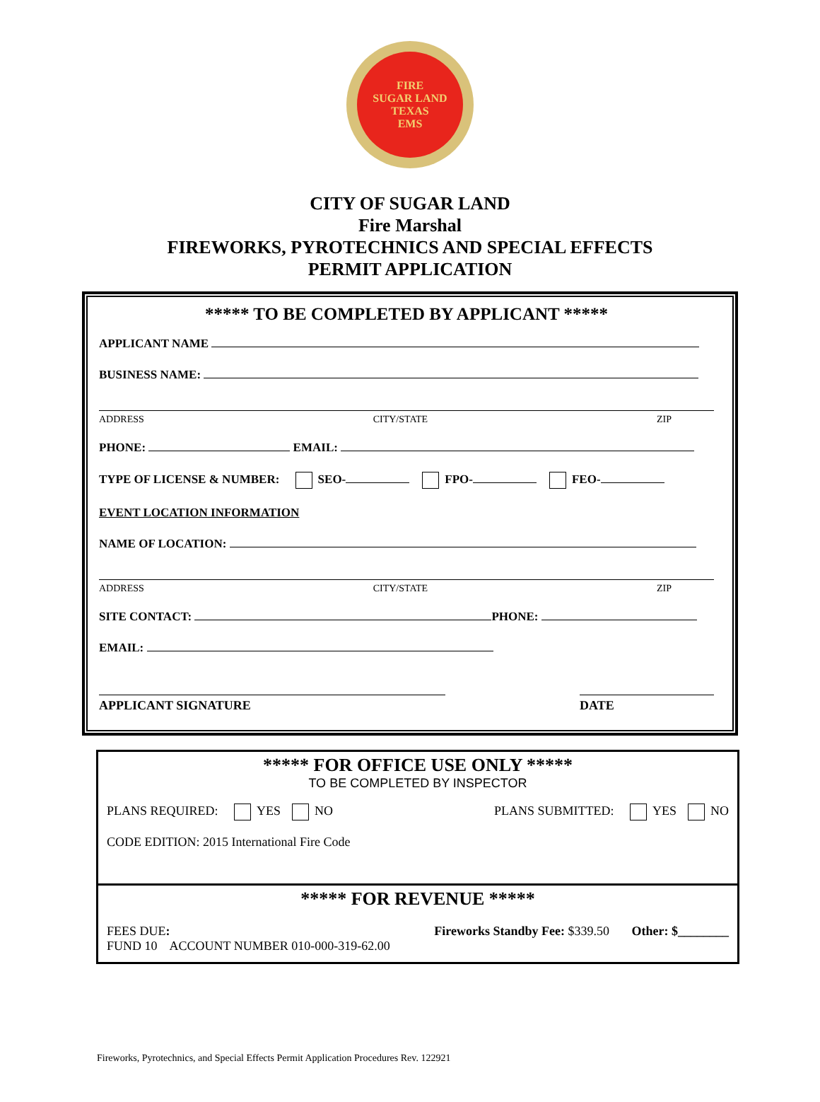FIRE
SUGAR LAND
TEXAS
EMS
CITY OF SUGAR LAND
Fire Marshal
FIREWORKS, PYROTECHNICS AND SPECIAL EFFECTS
PERMIT APPLICATION
***** TO BE COMPLETED BY APPLICANT *****
APPLICANT NAME
BUSINESS NAME:
ADDRESS CITY/STATE ZIP
PHONE: EMAIL:
TYPE OF LICENSE & NUMBER: SEO- FPO- FEO-
EVENT LOCATION INFORMATION
NAME OF LOCATION:
ADDRESS CITY/STATE ZIP
SITE CONTACT: PHONE:
EMAIL:
APPLICANT SIGNATURE DATE
***** FOR OFFICE USE ONLY *****
TO BE COMPLETED BY INSPECTOR
PLANS REQUIRED: YES NO PLANS SUBMITTED: YES NO
CODE EDITION: 2015 International Fire Code
***** FOR REVENUE *****
FEES DUE: Fireworks Standby Fee: $339.50 Other: $________
FUND 10 ACCOUNT NUMBER 010-000-319-62.00
Fireworks, Pyrotechnics, and Special Effects Permit Application Procedures Rev. 122921